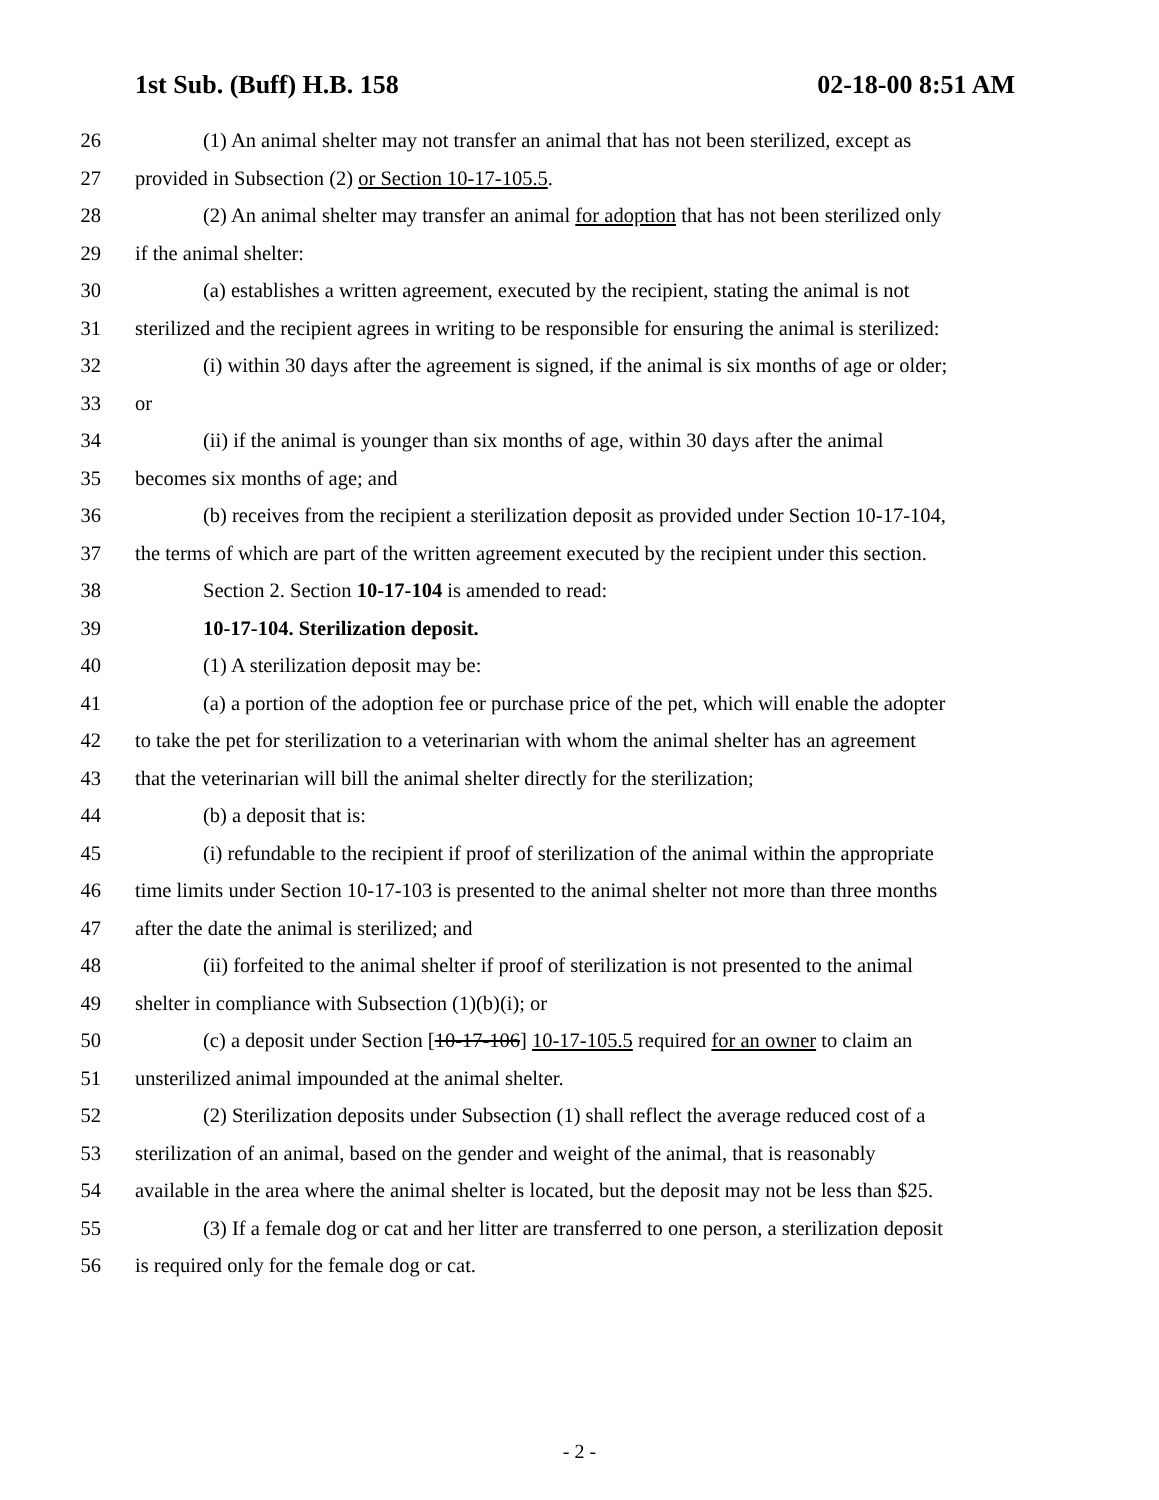1st Sub. (Buff) H.B. 158 02-18-00 8:51 AM
26 (1) An animal shelter may not transfer an animal that has not been sterilized, except as
27 provided in Subsection (2) or Section 10-17-105.5.
28 (2) An animal shelter may transfer an animal for adoption that has not been sterilized only
29 if the animal shelter:
30 (a) establishes a written agreement, executed by the recipient, stating the animal is not
31 sterilized and the recipient agrees in writing to be responsible for ensuring the animal is sterilized:
32 (i) within 30 days after the agreement is signed, if the animal is six months of age or older;
33 or
34 (ii) if the animal is younger than six months of age, within 30 days after the animal
35 becomes six months of age; and
36 (b) receives from the recipient a sterilization deposit as provided under Section 10-17-104,
37 the terms of which are part of the written agreement executed by the recipient under this section.
38 Section 2. Section 10-17-104 is amended to read:
39 10-17-104. Sterilization deposit.
40 (1) A sterilization deposit may be:
41 (a) a portion of the adoption fee or purchase price of the pet, which will enable the adopter
42 to take the pet for sterilization to a veterinarian with whom the animal shelter has an agreement
43 that the veterinarian will bill the animal shelter directly for the sterilization;
44 (b) a deposit that is:
45 (i) refundable to the recipient if proof of sterilization of the animal within the appropriate
46 time limits under Section 10-17-103 is presented to the animal shelter not more than three months
47 after the date the animal is sterilized; and
48 (ii) forfeited to the animal shelter if proof of sterilization is not presented to the animal
49 shelter in compliance with Subsection (1)(b)(i); or
50 (c) a deposit under Section [10-17-106] 10-17-105.5 required for an owner to claim an
51 unsterilized animal impounded at the animal shelter.
52 (2) Sterilization deposits under Subsection (1) shall reflect the average reduced cost of a
53 sterilization of an animal, based on the gender and weight of the animal, that is reasonably
54 available in the area where the animal shelter is located, but the deposit may not be less than $25.
55 (3) If a female dog or cat and her litter are transferred to one person, a sterilization deposit
56 is required only for the female dog or cat.
- 2 -